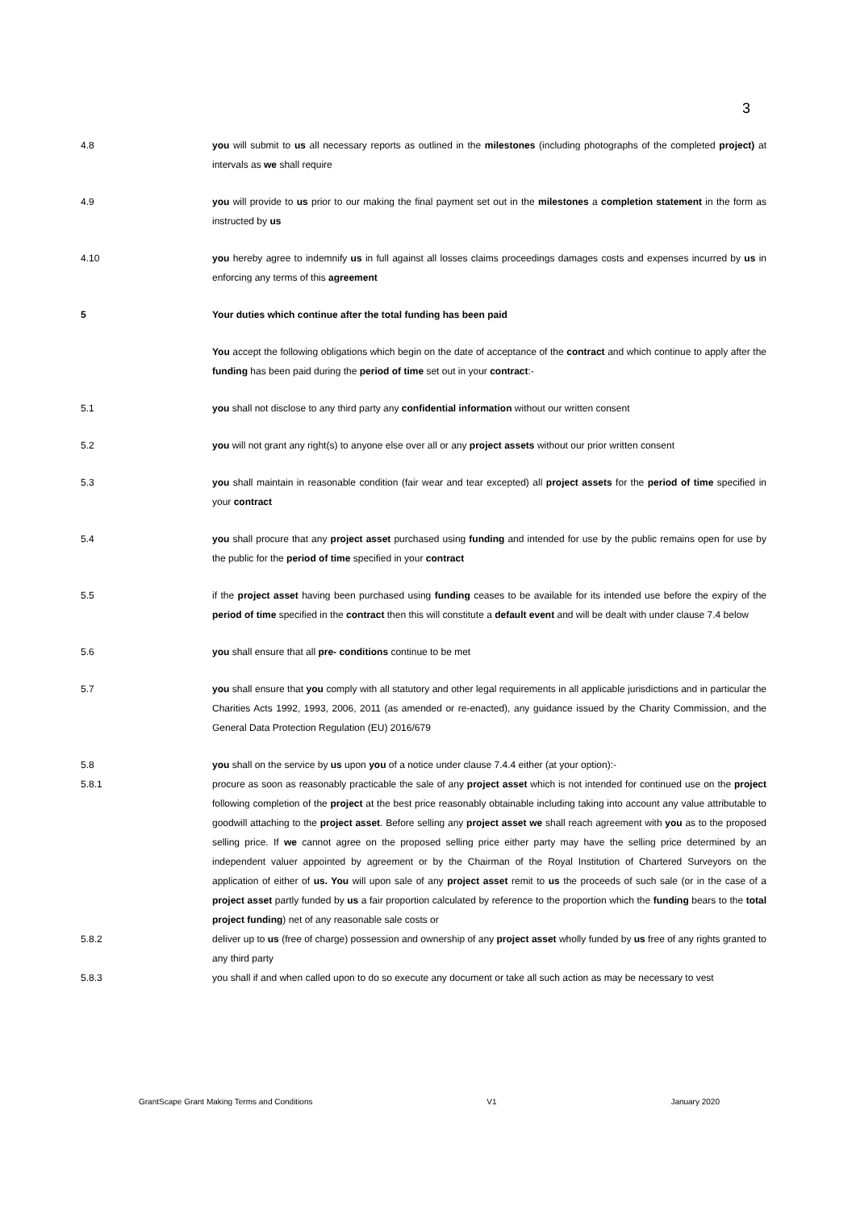3
4.8 you will submit to us all necessary reports as outlined in the milestones (including photographs of the completed project) at intervals as we shall require
4.9 you will provide to us prior to our making the final payment set out in the milestones a completion statement in the form as instructed by us
4.10 you hereby agree to indemnify us in full against all losses claims proceedings damages costs and expenses incurred by us in enforcing any terms of this agreement
5 Your duties which continue after the total funding has been paid
You accept the following obligations which begin on the date of acceptance of the contract and which continue to apply after the funding has been paid during the period of time set out in your contract:-
5.1 you shall not disclose to any third party any confidential information without our written consent
5.2 you will not grant any right(s) to anyone else over all or any project assets without our prior written consent
5.3 you shall maintain in reasonable condition (fair wear and tear excepted) all project assets for the period of time specified in your contract
5.4 you shall procure that any project asset purchased using funding and intended for use by the public remains open for use by the public for the period of time specified in your contract
5.5 if the project asset having been purchased using funding ceases to be available for its intended use before the expiry of the period of time specified in the contract then this will constitute a default event and will be dealt with under clause 7.4 below
5.6 you shall ensure that all pre- conditions continue to be met
5.7 you shall ensure that you comply with all statutory and other legal requirements in all applicable jurisdictions and in particular the Charities Acts 1992, 1993, 2006, 2011 (as amended or re-enacted), any guidance issued by the Charity Commission, and the General Data Protection Regulation (EU) 2016/679
5.8 you shall on the service by us upon you of a notice under clause 7.4.4 either (at your option):-
5.8.1 procure as soon as reasonably practicable the sale of any project asset which is not intended for continued use on the project following completion of the project at the best price reasonably obtainable including taking into account any value attributable to goodwill attaching to the project asset. Before selling any project asset we shall reach agreement with you as to the proposed selling price. If we cannot agree on the proposed selling price either party may have the selling price determined by an independent valuer appointed by agreement or by the Chairman of the Royal Institution of Chartered Surveyors on the application of either of us. You will upon sale of any project asset remit to us the proceeds of such sale (or in the case of a project asset partly funded by us a fair proportion calculated by reference to the proportion which the funding bears to the total project funding) net of any reasonable sale costs or
5.8.2 deliver up to us (free of charge) possession and ownership of any project asset wholly funded by us free of any rights granted to any third party
5.8.3 you shall if and when called upon to do so execute any document or take all such action as may be necessary to vest
GrantScape Grant Making Terms and Conditions V1 January 2020